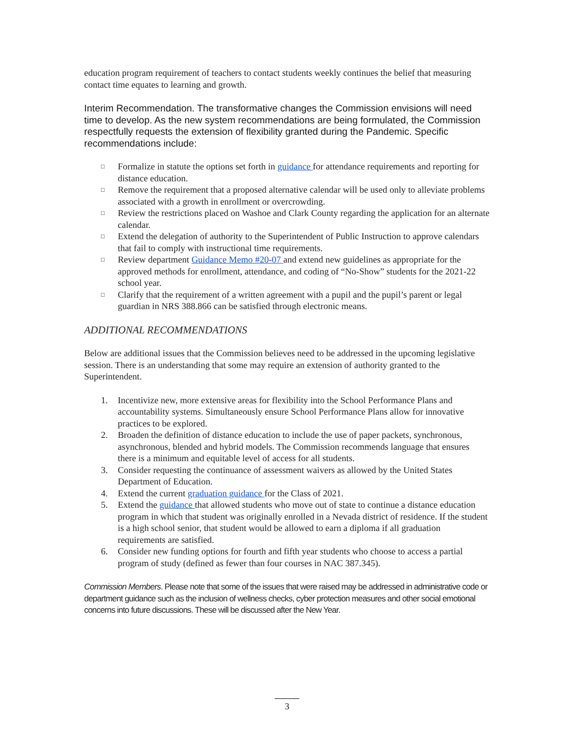education program requirement of teachers to contact students weekly continues the belief that measuring contact time equates to learning and growth.
Interim Recommendation. The transformative changes the Commission envisions will need time to develop. As the new system recommendations are being formulated, the Commission respectfully requests the extension of flexibility granted during the Pandemic. Specific recommendations include:
□ Formalize in statute the options set forth in guidance for attendance requirements and reporting for distance education.
□ Remove the requirement that a proposed alternative calendar will be used only to alleviate problems associated with a growth in enrollment or overcrowding.
□ Review the restrictions placed on Washoe and Clark County regarding the application for an alternate calendar.
□ Extend the delegation of authority to the Superintendent of Public Instruction to approve calendars that fail to comply with instructional time requirements.
□ Review department Guidance Memo #20-07 and extend new guidelines as appropriate for the approved methods for enrollment, attendance, and coding of “No-Show” students for the 2021-22 school year.
□ Clarify that the requirement of a written agreement with a pupil and the pupil’s parent or legal guardian in NRS 388.866 can be satisfied through electronic means.
ADDITIONAL RECOMMENDATIONS
Below are additional issues that the Commission believes need to be addressed in the upcoming legislative session. There is an understanding that some may require an extension of authority granted to the Superintendent.
1. Incentivize new, more extensive areas for flexibility into the School Performance Plans and accountability systems. Simultaneously ensure School Performance Plans allow for innovative practices to be explored.
2. Broaden the definition of distance education to include the use of paper packets, synchronous, asynchronous, blended and hybrid models. The Commission recommends language that ensures there is a minimum and equitable level of access for all students.
3. Consider requesting the continuance of assessment waivers as allowed by the United States Department of Education.
4. Extend the current graduation guidance for the Class of 2021.
5. Extend the guidance that allowed students who move out of state to continue a distance education program in which that student was originally enrolled in a Nevada district of residence. If the student is a high school senior, that student would be allowed to earn a diploma if all graduation requirements are satisfied.
6. Consider new funding options for fourth and fifth year students who choose to access a partial program of study (defined as fewer than four courses in NAC 387.345).
Commission Members. Please note that some of the issues that were raised may be addressed in administrative code or department guidance such as the inclusion of wellness checks, cyber protection measures and other social emotional concerns into future discussions. These will be discussed after the New Year.
3